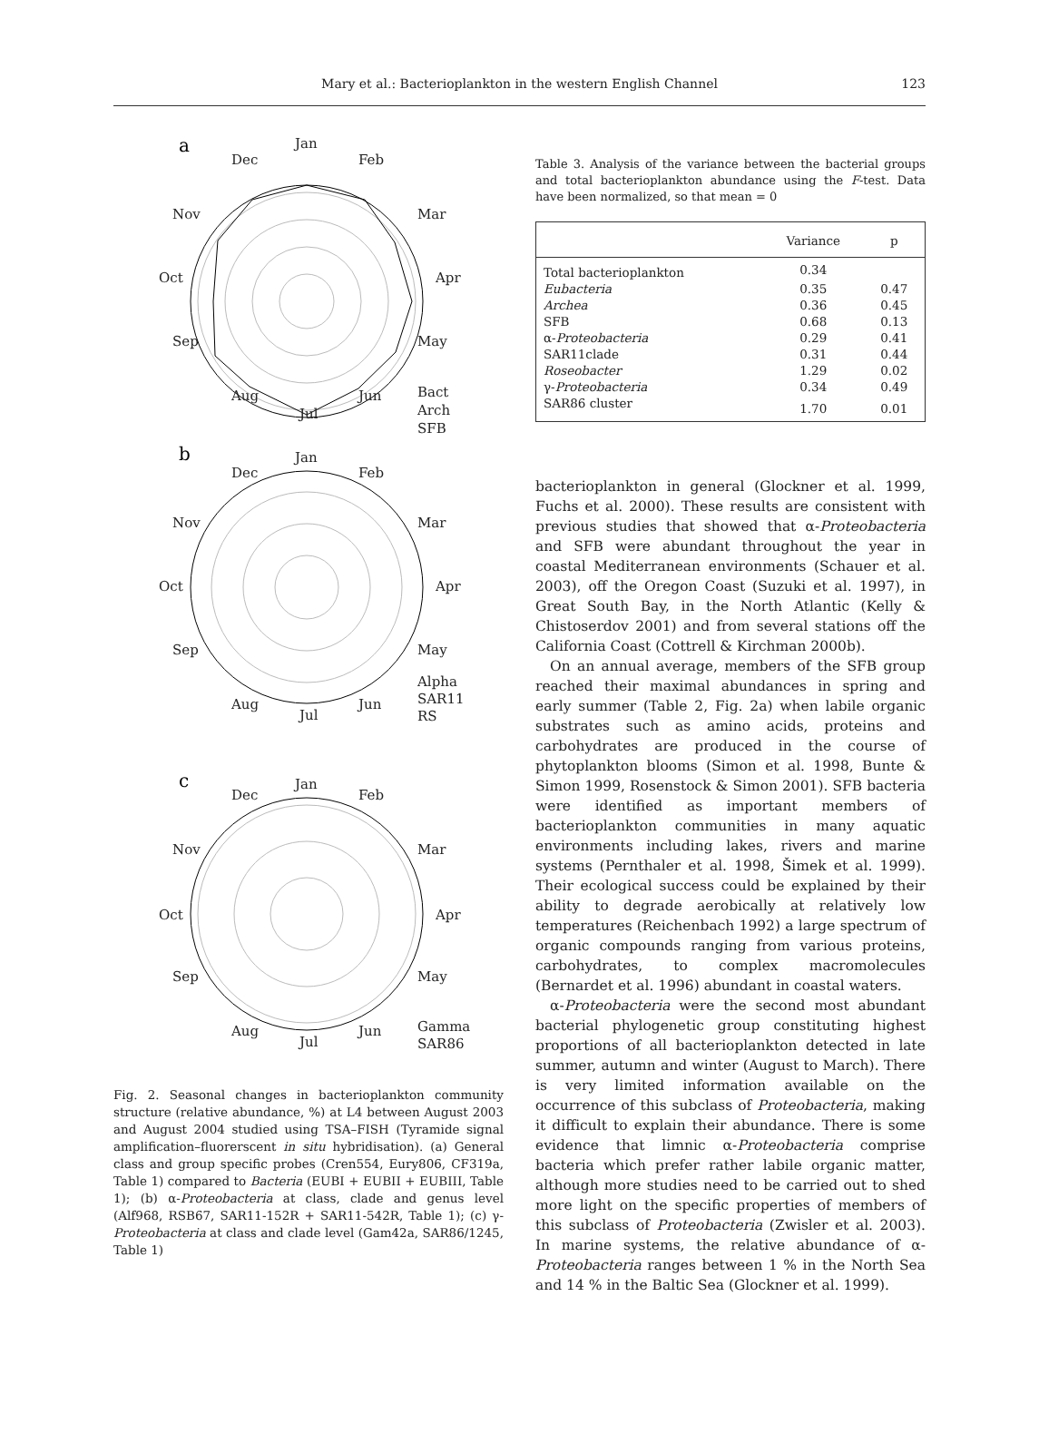Mary et al.: Bacterioplankton in the western English Channel
123
a
Jan
Feb
Mar
Apr
May
Jun
Jul
Aug
Sep
Oct
Nov
Dec
Bact
Arch
SFB
b
Jan
Apr
Oct
Jul
Dec Feb
Nov Mar
Sep May
Aug Jun
Alpha
SAR11
RS
c
Jan
Apr
Oct
Jul
Dec Feb
Nov Mar
Sep May
Aug Jun
Gamma
SAR86
Fig. 2. Seasonal changes in bacterioplankton community structure (relative abundance, %) at L4 between August 2003 and August 2004 studied using TSA–FISH (Tyramide signal amplification–fluorerscent in situ hybridisation). (a) General class and group specific probes (Cren554, Eury806, CF319a, Table 1) compared to Bacteria (EUBI + EUBII + EUBIII, Table 1); (b) α-Proteobacteria at class, clade and genus level (Alf968, RSB67, SAR11-152R + SAR11-542R, Table 1); (c) γ-Proteobacteria at class and clade level (Gam42a, SAR86/1245, Table 1)
Table 3. Analysis of the variance between the bacterial groups and total bacterioplankton abundance using the F-test. Data have been normalized, so that mean = 0
| | Variance | p |
| --- | --- | --- |
| Total bacterioplankton | 0.34 | |
| Eubacteria | 0.35 | 0.47 |
| Archea | 0.36 | 0.45 |
| SFB | 0.68 | 0.13 |
| α- Proteobacteria | 0.29 | 0.41 |
| SAR11clade | 0.31 | 0.44 |
| Roseobacter | 1.29 | 0.02 |
| γ- Proteobacteria | 0.34 | 0.49 |
| SAR86 cluster | 1.70 | 0.01 |
bacterioplankton in general (Glockner et al. 1999, Fuchs et al. 2000). These results are consistent with previous studies that showed that α-Proteobacteria and SFB were abundant throughout the year in coastal Mediterranean environments (Schauer et al. 2003), off the Oregon Coast (Suzuki et al. 1997), in Great South Bay, in the North Atlantic (Kelly & Chistoserdov 2001) and from several stations off the California Coast (Cottrell & Kirchman 2000b).
On an annual average, members of the SFB group reached their maximal abundances in spring and early summer (Table 2, Fig. 2a) when labile organic substrates such as amino acids, proteins and carbohydrates are produced in the course of phytoplankton blooms (Simon et al. 1998, Bunte & Simon 1999, Rosenstock & Simon 2001). SFB bacteria were identified as important members of bacterioplankton communities in many aquatic environments including lakes, rivers and marine systems (Pernthaler et al. 1998, Šimek et al. 1999). Their ecological success could be explained by their ability to degrade aerobically at relatively low temperatures (Reichenbach 1992) a large spectrum of organic compounds ranging from various proteins, carbohydrates, to complex macromolecules (Bernardet et al. 1996) abundant in coastal waters.
α-Proteobacteria were the second most abundant bacterial phylogenetic group constituting highest proportions of all bacterioplankton detected in late summer, autumn and winter (August to March). There is very limited information available on the occurrence of this subclass of Proteobacteria, making it difficult to explain their abundance. There is some evidence that limnic α-Proteobacteria comprise bacteria which prefer rather labile organic matter, although more studies need to be carried out to shed more light on the specific properties of members of this subclass of Proteobacteria (Zwisler et al. 2003). In marine systems, the relative abundance of α-Proteobacteria ranges between 1 % in the North Sea and 14 % in the Baltic Sea (Glockner et al. 1999).